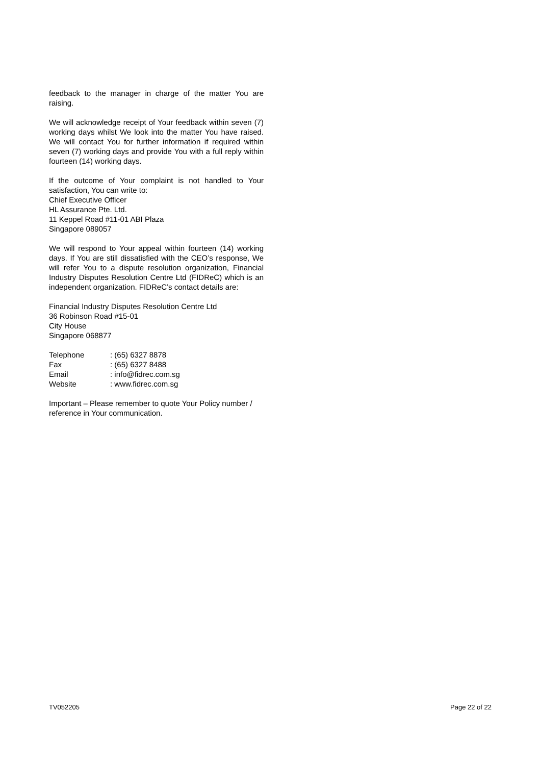feedback to the manager in charge of the matter You are raising.
We will acknowledge receipt of Your feedback within seven (7) working days whilst We look into the matter You have raised. We will contact You for further information if required within seven (7) working days and provide You with a full reply within fourteen (14) working days.
If the outcome of Your complaint is not handled to Your satisfaction, You can write to:
Chief Executive Officer
HL Assurance Pte. Ltd.
11 Keppel Road #11-01 ABI Plaza
Singapore 089057
We will respond to Your appeal within fourteen (14) working days. If You are still dissatisfied with the CEO’s response, We will refer You to a dispute resolution organization, Financial Industry Disputes Resolution Centre Ltd (FIDReC) which is an independent organization. FIDReC’s contact details are:
Financial Industry Disputes Resolution Centre Ltd
36 Robinson Road #15-01
City House
Singapore 068877
| Telephone | : (65) 6327 8878 |
| Fax | : (65) 6327 8488 |
| Email | : info@fidrec.com.sg |
| Website | : www.fidrec.com.sg |
Important – Please remember to quote Your Policy number / reference in Your communication.
TV052205 Page 22 of 22